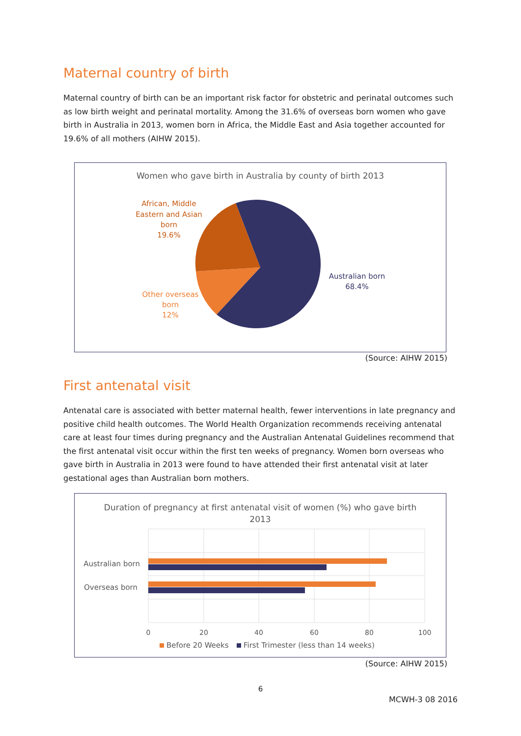Maternal country of birth
Maternal country of birth can be an important risk factor for obstetric and perinatal outcomes such as low birth weight and perinatal mortality. Among the 31.6% of overseas born women who gave birth in Australia in 2013, women born in Africa, the Middle East and Asia together accounted for 19.6% of all mothers (AIHW 2015).
Women who gave birth in Australia by county of birth 2013
African, Middle
Eastern and Asian
born
19.6%
Other overseas
born
12%
Australian born
68.4%
(Source: AIHW 2015)
First antenatal visit
Antenatal care is associated with better maternal health, fewer interventions in late pregnancy and positive child health outcomes. The World Health Organization recommends receiving antenatal care at least four times during pregnancy and the Australian Antenatal Guidelines recommend that the first antenatal visit occur within the first ten weeks of pregnancy. Women born overseas who gave birth in Australia in 2013 were found to have attended their first antenatal visit at later gestational ages than Australian born mothers.
Duration of pregnancy at first antenatal visit of women (%) who gave birth
2013
Australian born
Overseas born
0
20
40
60
80
100
Before 20 Weeks
First Trimester (less than 14 weeks)
(Source: AIHW 2015)
6
MCWH-3 08 2016